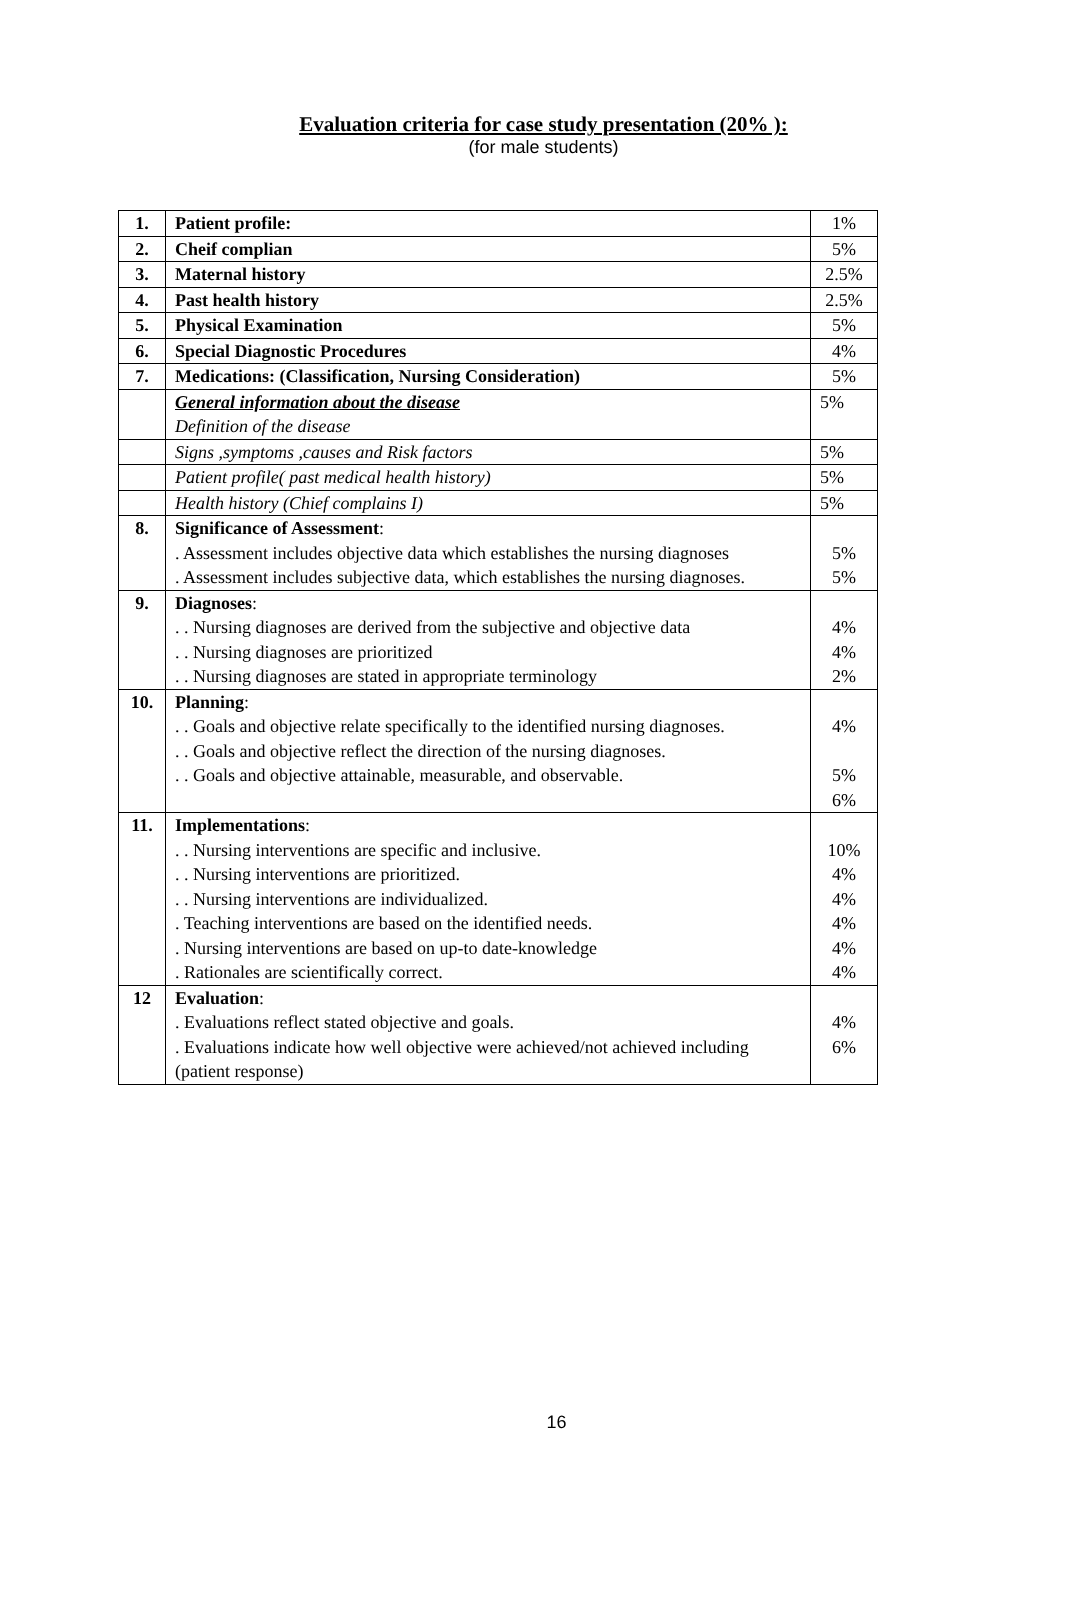Evaluation criteria for case study presentation (20% ):
(for male students)
| 1. | Patient profile: | 1% |
| 2. | Cheif complian | 5% |
| 3. | Maternal history | 2.5% |
| 4. | Past health history | 2.5% |
| 5. | Physical Examination | 5% |
| 6. | Special Diagnostic Procedures | 4% |
| 7. | Medications: (Classification, Nursing Consideration) | 5% |
| | General information about the disease Definition of the disease | 5% |
| | Signs ,symptoms ,causes and Risk factors | 5% |
| | Patient profile( past medical health history) | 5% |
| | Health history (Chief complains I) | 5% |
| 8. | Significance of Assessment : . Assessment includes objective data which establishes the nursing diagnoses . Assessment includes subjective data, which establishes the nursing diagnoses. | 5% 5% |
| 9. | Diagnoses : . . Nursing diagnoses are derived from the subjective and objective data . . Nursing diagnoses are prioritized . . Nursing diagnoses are stated in appropriate terminology | 4% 4% 2% |
| 10. | Planning : . . Goals and objective relate specifically to the identified nursing diagnoses. . . Goals and objective reflect the direction of the nursing diagnoses. . . Goals and objective attainable, measurable, and observable. | 4% 5% 6% |
| 11. | Implementations : . . Nursing interventions are specific and inclusive. . . Nursing interventions are prioritized. . . Nursing interventions are individualized. . Teaching interventions are based on the identified needs. . Nursing interventions are based on up-to date-knowledge . Rationales are scientifically correct. | 10% 4% 4% 4% 4% 4% |
| 12 | Evaluation : . Evaluations reflect stated objective and goals. . Evaluations indicate how well objective were achieved/not achieved including (patient response) | 4% 6% |
16